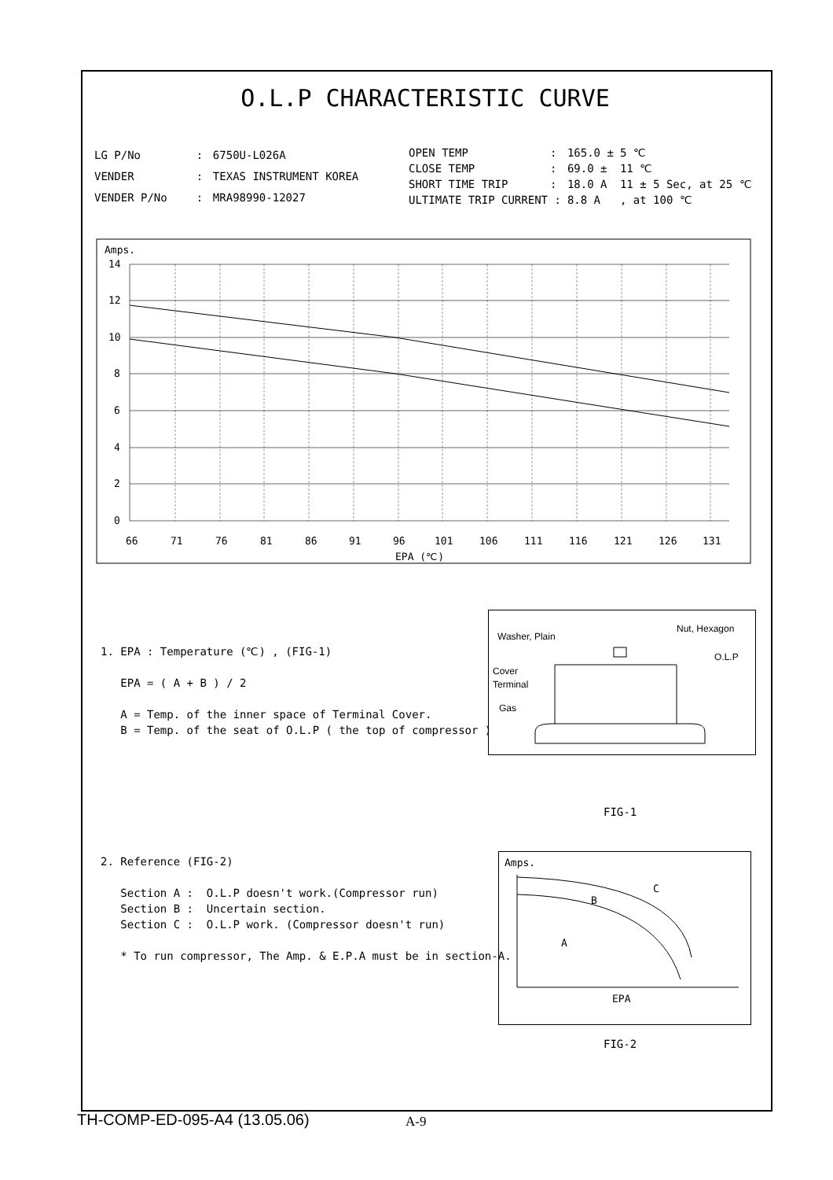O.L.P CHARACTERISTIC CURVE
| LG P/No | : | 6750U-L026A |
| VENDER | : | TEXAS INSTRUMENT KOREA |
| VENDER P/No | : | MRA98990-12027 |
| OPEN TEMP | : | 165.0 ± | 5 ℃ |
| CLOSE TEMP | : | 69.0 ± | 11 ℃ |
| SHORT TIME TRIP | : | 18.0 A | 11 ± 5 Sec, at 25 ℃ |
| ULTIMATE TRIP CURRENT : | | 8.8 A | , at 100 ℃ |
Amps.
14
12
10
8
6
4
2
0
66
71
76
81
86
91
96
101
106
111
116
121
126
131
EPA (℃)
1. EPA : Temperature (℃) , (FIG-1)
EPA = ( A + B ) / 2
A = Temp. of the inner space of Terminal Cover.
B = Temp. of the seat of O.L.P ( the top of compressor )
Washer, Plain
Nut, Hexagon
O.L.P
Cover
Terminal
Gas
FIG-1
2. Reference (FIG-2)
Section A : O.L.P doesn't work.(Compressor run)
Section B : Uncertain section.
Section C : O.L.P work. (Compressor doesn't run)
* To run compressor, The Amp. & E.P.A must be in section-A.
Amps.
B
C
A
EPA
FIG-2
TH-COMP-ED-095-A4 (13.05.06) A-9